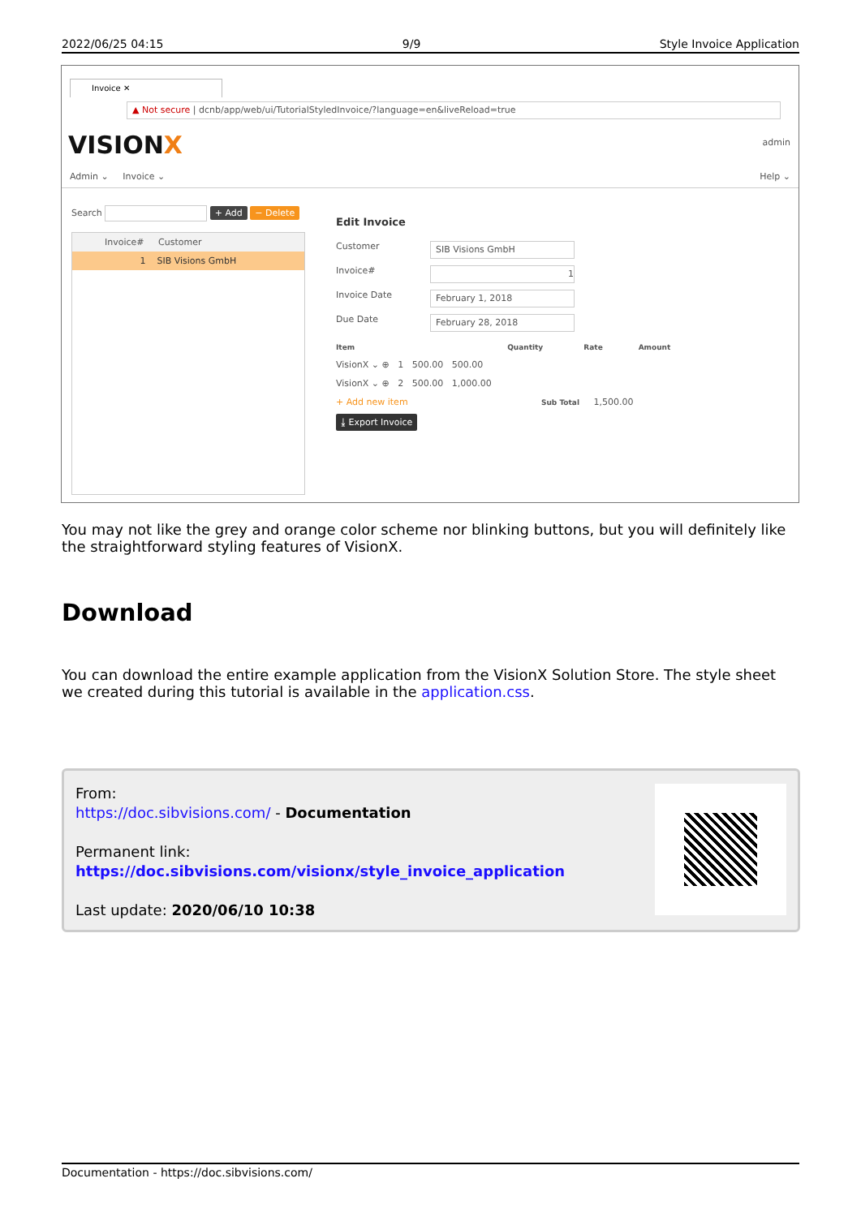2022/06/25 04:15 9/9 Style Invoice Application
Invoice ✕
▲ Not secure | dcnb/app/web/ui/TutorialStyledInvoice/?language=en&liveReload=true
VISIONX admin
Admin ⌄ Invoice ⌄ Help ⌄
Search + Add − Delete
Invoice# Customer
1 SIB Visions GmbH
Edit Invoice
Customer
SIB Visions GmbH
Invoice#
1
Invoice Date
February 1, 2018
Due Date
February 28, 2018
Item Quantity Rate Amount
VisionX ⌄ ⊕ 1 500.00 500.00
VisionX ⌄ ⊕ 2 500.00 1,000.00
+ Add new item Sub Total 1,500.00
⤓ Export Invoice
You may not like the grey and orange color scheme nor blinking buttons, but you will definitely like the straightforward styling features of VisionX.
Download
You can download the entire example application from the VisionX Solution Store. The style sheet we created during this tutorial is available in the application.css.
From:
https://doc.sibvisions.com/ - Documentation
Permanent link:
https://doc.sibvisions.com/visionx/style_invoice_application
Last update: 2020/06/10 10:38
Documentation - https://doc.sibvisions.com/